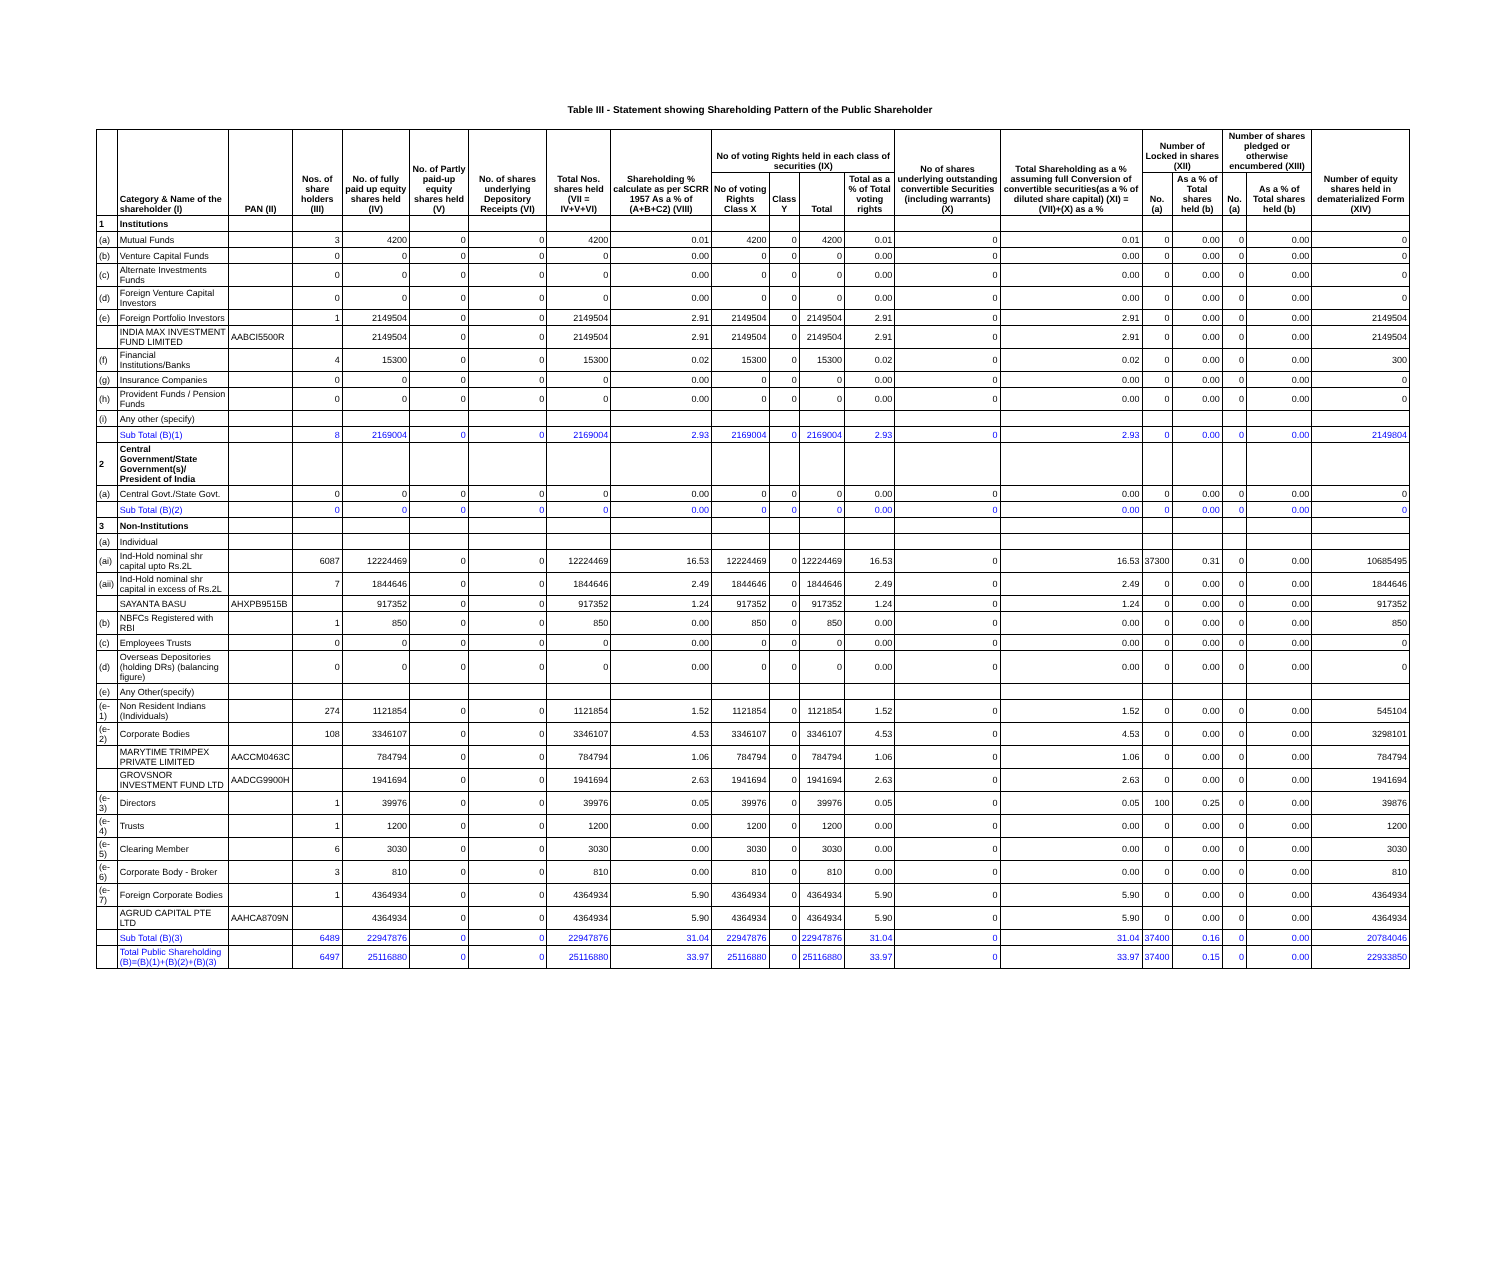Table III - Statement showing Shareholding Pattern of the Public Shareholder
| | Category & Name of the shareholder (I) | PAN (II) | Nos. of share holders (III) | No. of fully paid up equity shares held (IV) | No. of Partly paid-up equity shares held (V) | No. of shares underlying Depository Receipts (VI) | Total Nos. shares held (VII = IV+V+VI) | Shareholding % calculate as per SCRR 1957 As a % of (A+B+C2) (VIII) | No of voting Rights held in each class of securities (IX) | | | | No of shares underlying outstanding convertible Securities (including warrants) (X) | Total Shareholding as a % assuming full Conversion of convertible securities(as a % of diluted share capital) (XI) =(VII)+(X) as a % | Number of Locked in shares (XII) | | Number of shares pledged or otherwise encumbered (XIII) | | Number of equity shares held in dematerialized Form (XIV) |
| --- | --- | --- | --- | --- | --- | --- | --- | --- | --- | --- | --- | --- | --- | --- | --- | --- | --- | --- | --- |
| | | | | | | | | | No of voting Rights Class X | Class Y | Total | Total as a % of Total voting rights | | | No.(a) | As a % of Total shares held (b) | No.(a) | As a % of Total shares held (b) | |
| 1 | Institutions | | | | | | | | | | | | | | | | | | |
| (a) | Mutual Funds | | 3 | 4200 | 0 | 0 | 4200 | 0.01 | 4200 | 0 | 4200 | 0.01 | 0 | 0.01 | 0 | 0.00 | 0 | 0.00 | 0 |
| (b) | Venture Capital Funds | | 0 | 0 | 0 | 0 | 0 | 0.00 | 0 | 0 | 0 | 0.00 | 0 | 0.00 | 0 | 0.00 | 0 | 0.00 | 0 |
| (c) | Alternate Investments Funds | | 0 | 0 | 0 | 0 | 0 | 0.00 | 0 | 0 | 0 | 0.00 | 0 | 0.00 | 0 | 0.00 | 0 | 0.00 | 0 |
| (d) | Foreign Venture Capital Investors | | 0 | 0 | 0 | 0 | 0 | 0.00 | 0 | 0 | 0 | 0.00 | 0 | 0.00 | 0 | 0.00 | 0 | 0.00 | 0 |
| (e) | Foreign Portfolio Investors | | 1 | 2149504 | 0 | 0 | 2149504 | 2.91 | 2149504 | 0 | 2149504 | 2.91 | 0 | 2.91 | 0 | 0.00 | 0 | 0.00 | 2149504 |
| | INDIA MAX INVESTMENT FUND LIMITED | AABCI5500R | | 2149504 | 0 | 0 | 2149504 | 2.91 | 2149504 | 0 | 2149504 | 2.91 | 0 | 2.91 | 0 | 0.00 | 0 | 0.00 | 2149504 |
| (f) | Financial Institutions/Banks | | 4 | 15300 | 0 | 0 | 15300 | 0.02 | 15300 | 0 | 15300 | 0.02 | 0 | 0.02 | 0 | 0.00 | 0 | 0.00 | 300 |
| (g) | Insurance Companies | | 0 | 0 | 0 | 0 | 0 | 0.00 | 0 | 0 | 0 | 0.00 | 0 | 0.00 | 0 | 0.00 | 0 | 0.00 | 0 |
| (h) | Provident Funds / Pension Funds | | 0 | 0 | 0 | 0 | 0 | 0.00 | 0 | 0 | 0 | 0.00 | 0 | 0.00 | 0 | 0.00 | 0 | 0.00 | 0 |
| (i) | Any other (specify) | | | | | | | | | | | | | | | | | | |
| | Sub Total (B)(1) | | 8 | 2169004 | 0 | 0 | 2169004 | 2.93 | 2169004 | 0 | 2169004 | 2.93 | 0 | 2.93 | 0 | 0.00 | 0 | 0.00 | 2149804 |
| 2 | Central Government/State Government(s)/ President of India | | | | | | | | | | | | | | | | | | |
| (a) | Central Govt./State Govt. | | 0 | 0 | 0 | 0 | 0 | 0.00 | 0 | 0 | 0 | 0.00 | 0 | 0.00 | 0 | 0.00 | 0 | 0.00 | 0 |
| | Sub Total (B)(2) | | 0 | 0 | 0 | 0 | 0 | 0.00 | 0 | 0 | 0 | 0.00 | 0 | 0.00 | 0 | 0.00 | 0 | 0.00 | 0 |
| 3 | Non-Institutions | | | | | | | | | | | | | | | | | | |
| (a) | Individual | | | | | | | | | | | | | | | | | | |
| (ai) | Ind-Hold nominal shr capital upto Rs.2L | | 6087 | 12224469 | 0 | 0 | 12224469 | 16.53 | 12224469 | 0 | 12224469 | 16.53 | 0 | 16.53 | 37300 | 0.31 | 0 | 0.00 | 10685495 |
| (aii) | Ind-Hold nominal shr capital in excess of Rs.2L | | 7 | 1844646 | 0 | 0 | 1844646 | 2.49 | 1844646 | 0 | 1844646 | 2.49 | 0 | 2.49 | 0 | 0.00 | 0 | 0.00 | 1844646 |
| | SAYANTA BASU | AHXPB9515B | | 917352 | 0 | 0 | 917352 | 1.24 | 917352 | 0 | 917352 | 1.24 | 0 | 1.24 | 0 | 0.00 | 0 | 0.00 | 917352 |
| (b) | NBFCs Registered with RBI | | 1 | 850 | 0 | 0 | 850 | 0.00 | 850 | 0 | 850 | 0.00 | 0 | 0.00 | 0 | 0.00 | 0 | 0.00 | 850 |
| (c) | Employees Trusts | | 0 | 0 | 0 | 0 | 0 | 0.00 | 0 | 0 | 0 | 0.00 | 0 | 0.00 | 0 | 0.00 | 0 | 0.00 | 0 |
| (d) | Overseas Depositories (holding DRs) (balancing figure) | | 0 | 0 | 0 | 0 | 0 | 0.00 | 0 | 0 | 0 | 0.00 | 0 | 0.00 | 0 | 0.00 | 0 | 0.00 | 0 |
| (e) | Any Other(specify) | | | | | | | | | | | | | | | | | | |
| (e-1) | Non Resident Indians (Individuals) | | 274 | 1121854 | 0 | 0 | 1121854 | 1.52 | 1121854 | 0 | 1121854 | 1.52 | 0 | 1.52 | 0 | 0.00 | 0 | 0.00 | 545104 |
| (e-2) | Corporate Bodies | | 108 | 3346107 | 0 | 0 | 3346107 | 4.53 | 3346107 | 0 | 3346107 | 4.53 | 0 | 4.53 | 0 | 0.00 | 0 | 0.00 | 3298101 |
| | MARYTIME TRIMPEX PRIVATE LIMITED | AACCM0463C | | 784794 | 0 | 0 | 784794 | 1.06 | 784794 | 0 | 784794 | 1.06 | 0 | 1.06 | 0 | 0.00 | 0 | 0.00 | 784794 |
| | GROVSNOR INVESTMENT FUND LTD | AADCG9900H | | 1941694 | 0 | 0 | 1941694 | 2.63 | 1941694 | 0 | 1941694 | 2.63 | 0 | 2.63 | 0 | 0.00 | 0 | 0.00 | 1941694 |
| (e-3) | Directors | | 1 | 39976 | 0 | 0 | 39976 | 0.05 | 39976 | 0 | 39976 | 0.05 | 0 | 0.05 | 100 | 0.25 | 0 | 0.00 | 39876 |
| (e-4) | Trusts | | 1 | 1200 | 0 | 0 | 1200 | 0.00 | 1200 | 0 | 1200 | 0.00 | 0 | 0.00 | 0 | 0.00 | 0 | 0.00 | 1200 |
| (e-5) | Clearing Member | | 6 | 3030 | 0 | 0 | 3030 | 0.00 | 3030 | 0 | 3030 | 0.00 | 0 | 0.00 | 0 | 0.00 | 0 | 0.00 | 3030 |
| (e-6) | Corporate Body - Broker | | 3 | 810 | 0 | 0 | 810 | 0.00 | 810 | 0 | 810 | 0.00 | 0 | 0.00 | 0 | 0.00 | 0 | 0.00 | 810 |
| (e-7) | Foreign Corporate Bodies | | 1 | 4364934 | 0 | 0 | 4364934 | 5.90 | 4364934 | 0 | 4364934 | 5.90 | 0 | 5.90 | 0 | 0.00 | 0 | 0.00 | 4364934 |
| | AGRUD CAPITAL PTE LTD | AAHCA8709N | | 4364934 | 0 | 0 | 4364934 | 5.90 | 4364934 | 0 | 4364934 | 5.90 | 0 | 5.90 | 0 | 0.00 | 0 | 0.00 | 4364934 |
| | Sub Total (B)(3) | | 6489 | 22947876 | 0 | 0 | 22947876 | 31.04 | 22947876 | 0 | 22947876 | 31.04 | 0 | 31.04 | 37400 | 0.16 | 0 | 0.00 | 20784046 |
| | Total Public Shareholding (B)=(B)(1)+(B)(2)+(B)(3) | | 6497 | 25116880 | 0 | 0 | 25116880 | 33.97 | 25116880 | 0 | 25116880 | 33.97 | 0 | 33.97 | 37400 | 0.15 | 0 | 0.00 | 22933850 |